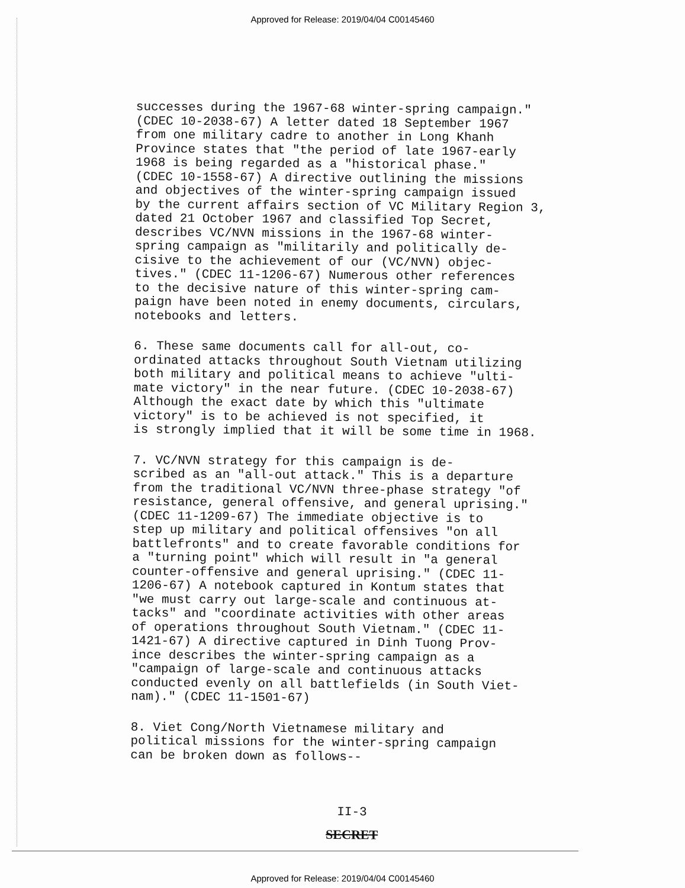Approved for Release: 2019/04/04 C00145460
successes during the 1967-68 winter-spring campaign." (CDEC 10-2038-67) A letter dated 18 September 1967 from one military cadre to another in Long Khanh Province states that "the period of late 1967-early 1968 is being regarded as a "historical phase." (CDEC 10-1558-67) A directive outlining the missions and objectives of the winter-spring campaign issued by the current affairs section of VC Military Region 3, dated 21 October 1967 and classified Top Secret, describes VC/NVN missions in the 1967-68 winter- spring campaign as "militarily and politically de- cisive to the achievement of our (VC/NVN) objec- tives." (CDEC 11-1206-67) Numerous other references to the decisive nature of this winter-spring cam- paign have been noted in enemy documents, circulars, notebooks and letters.
6. These same documents call for all-out, co- ordinated attacks throughout South Vietnam utilizing both military and political means to achieve "ulti- mate victory" in the near future. (CDEC 10-2038-67) Although the exact date by which this "ultimate victory" is to be achieved is not specified, it is strongly implied that it will be some time in 1968.
7. VC/NVN strategy for this campaign is de- scribed as an "all-out attack." This is a departure from the traditional VC/NVN three-phase strategy "of resistance, general offensive, and general uprising." (CDEC 11-1209-67) The immediate objective is to step up military and political offensives "on all battlefronts" and to create favorable conditions for a "turning point" which will result in "a general counter-offensive and general uprising." (CDEC 11- 1206-67) A notebook captured in Kontum states that "we must carry out large-scale and continuous at- tacks" and "coordinate activities with other areas of operations throughout South Vietnam." (CDEC 11- 1421-67) A directive captured in Dinh Tuong Prov- ince describes the winter-spring campaign as a "campaign of large-scale and continuous attacks conducted evenly on all battlefields (in South Viet- nam)." (CDEC 11-1501-67)
8. Viet Cong/North Vietnamese military and political missions for the winter-spring campaign can be broken down as follows--
II-3
SECRET
Approved for Release: 2019/04/04 C00145460